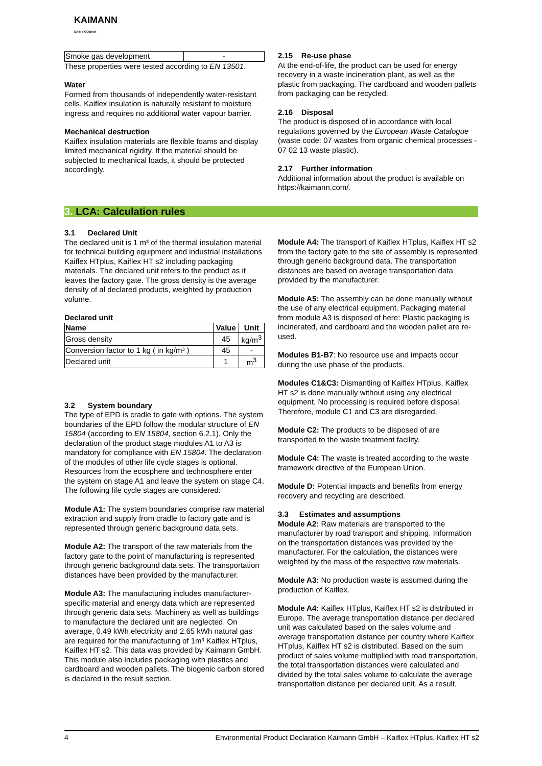KAIMANN
SAINT-GOBAIN
| Smoke gas development | - |
These properties were tested according to EN 13501.
Water
Formed from thousands of independently water-resistant cells, Kaiflex insulation is naturally resistant to moisture ingress and requires no additional water vapour barrier.
Mechanical destruction
Kaiflex insulation materials are flexible foams and display limited mechanical rigidity. If the material should be subjected to mechanical loads, it should be protected accordingly.
2.15 Re-use phase
At the end-of-life, the product can be used for energy recovery in a waste incineration plant, as well as the plastic from packaging. The cardboard and wooden pallets from packaging can be recycled.
2.16 Disposal
The product is disposed of in accordance with local regulations governed by the European Waste Catalogue (waste code: 07 wastes from organic chemical processes - 07 02 13 waste plastic).
2.17 Further information
Additional information about the product is available on https://kaimann.com/.
3. LCA: Calculation rules
3.1 Declared Unit
The declared unit is 1 m³ of the thermal insulation material for technical building equipment and industrial installations Kaiflex HTplus, Kaiflex HT s2 including packaging materials. The declared unit refers to the product as it leaves the factory gate. The gross density is the average density of al declared products, weighted by production volume.
Declared unit
| Name | Value | Unit |
| --- | --- | --- |
| Gross density | 45 | kg/m<sup>3</sup> |
| Conversion factor to 1 kg ( in kg/m³ ) | 45 | - |
| Declared unit | 1 | m<sup>3</sup> |
3.2 System boundary
The type of EPD is cradle to gate with options. The system boundaries of the EPD follow the modular structure of EN 15804 (according to EN 15804, section 6.2.1). Only the declaration of the product stage modules A1 to A3 is mandatory for compliance with EN 15804. The declaration of the modules of other life cycle stages is optional. Resources from the ecosphere and technosphere enter the system on stage A1 and leave the system on stage C4. The following life cycle stages are considered:
Module A1: The system boundaries comprise raw material extraction and supply from cradle to factory gate and is represented through generic background data sets.
Module A2: The transport of the raw materials from the factory gate to the point of manufacturing is represented through generic background data sets. The transportation distances have been provided by the manufacturer.
Module A3: The manufacturing includes manufacturer-specific material and energy data which are represented through generic data sets. Machinery as well as buildings to manufacture the declared unit are neglected. On average, 0.49 kWh electricity and 2.65 kWh natural gas are required for the manufacturing of 1m³ Kaiflex HTplus, Kaiflex HT s2. This data was provided by Kaimann GmbH. This module also includes packaging with plastics and cardboard and wooden pallets. The biogenic carbon stored is declared in the result section.
Module A4: The transport of Kaiflex HTplus, Kaiflex HT s2 from the factory gate to the site of assembly is represented through generic background data. The transportation distances are based on average transportation data provided by the manufacturer.
Module A5: The assembly can be done manually without the use of any electrical equipment. Packaging material from module A3 is disposed of here: Plastic packaging is incinerated, and cardboard and the wooden pallet are re-used.
Modules B1-B7: No resource use and impacts occur during the use phase of the products.
Modules C1&C3: Dismantling of Kaiflex HTplus, Kaiflex HT s2 is done manually without using any electrical equipment. No processing is required before disposal. Therefore, module C1 and C3 are disregarded.
Module C2: The products to be disposed of are transported to the waste treatment facility.
Module C4: The waste is treated according to the waste framework directive of the European Union.
Module D: Potential impacts and benefits from energy recovery and recycling are described.
3.3 Estimates and assumptions
Module A2: Raw materials are transported to the manufacturer by road transport and shipping. Information on the transportation distances was provided by the manufacturer. For the calculation, the distances were weighted by the mass of the respective raw materials.
Module A3: No production waste is assumed during the production of Kaiflex.
Module A4: Kaiflex HTplus, Kaiflex HT s2 is distributed in Europe. The average transportation distance per declared unit was calculated based on the sales volume and average transportation distance per country where Kaiflex HTplus, Kaiflex HT s2 is distributed. Based on the sum product of sales volume multiplied with road transportation, the total transportation distances were calculated and divided by the total sales volume to calculate the average transportation distance per declared unit. As a result,
4 Environmental Product Declaration Kaimann GmbH – Kaiflex HTplus, Kaiflex HT s2